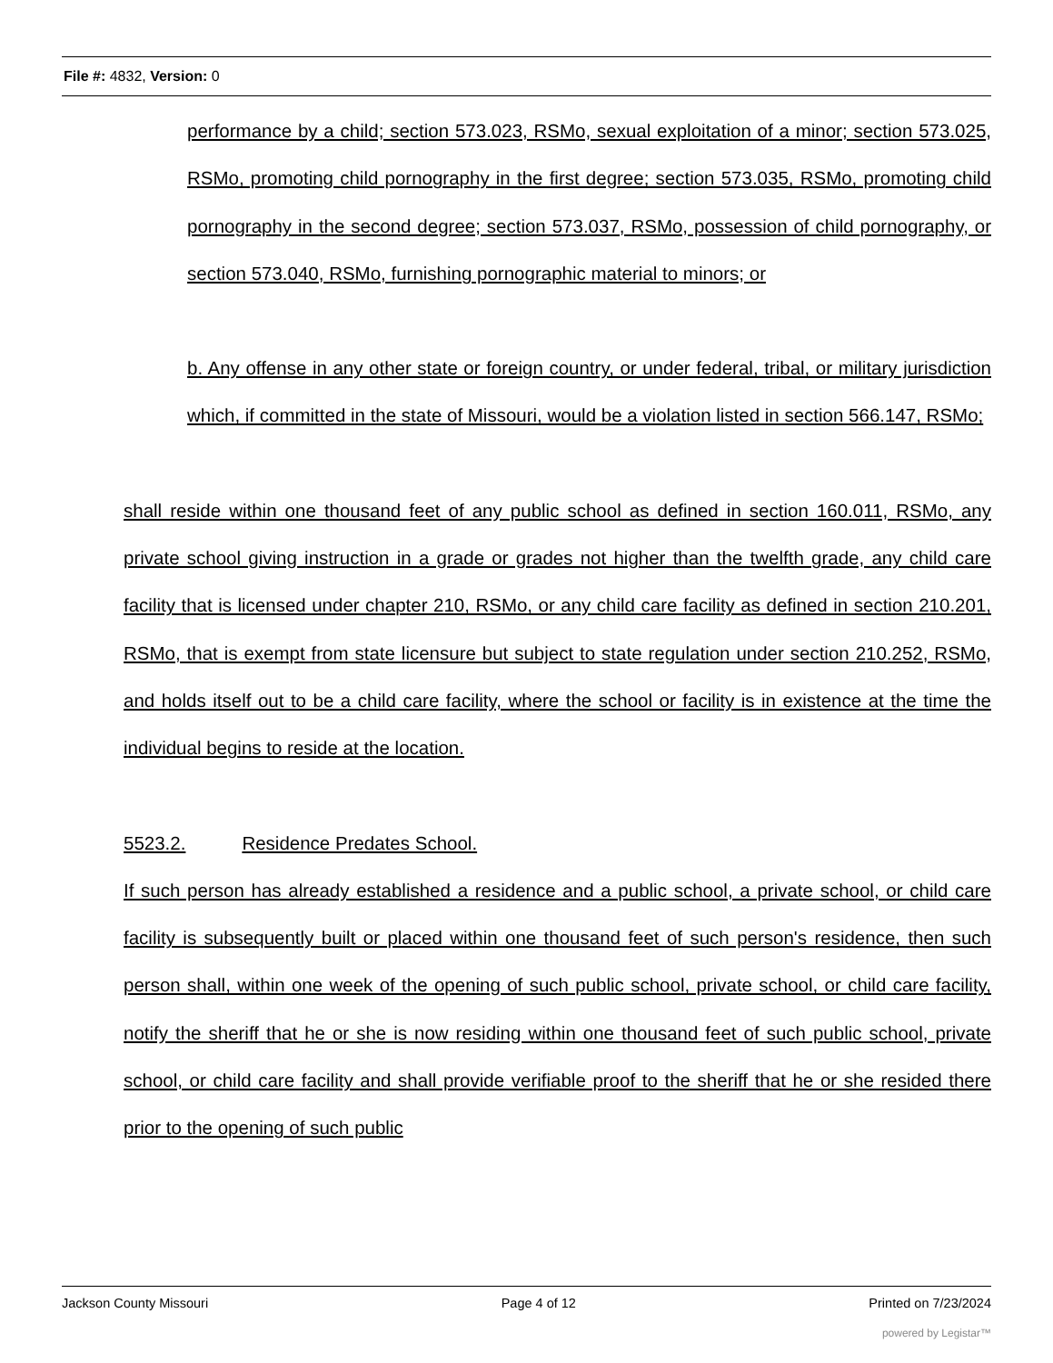File #: 4832, Version: 0
performance by a child; section 573.023, RSMo, sexual exploitation of a minor; section 573.025, RSMo, promoting child pornography in the first degree; section 573.035, RSMo, promoting child pornography in the second degree; section 573.037, RSMo, possession of child pornography, or section 573.040, RSMo, furnishing pornographic material to minors; or
b. Any offense in any other state or foreign country, or under federal, tribal, or military jurisdiction which, if committed in the state of Missouri, would be a violation listed in section 566.147, RSMo;
shall reside within one thousand feet of any public school as defined in section 160.011, RSMo, any private school giving instruction in a grade or grades not higher than the twelfth grade, any child care facility that is licensed under chapter 210, RSMo, or any child care facility as defined in section 210.201, RSMo, that is exempt from state licensure but subject to state regulation under section 210.252, RSMo, and holds itself out to be a child care facility, where the school or facility is in existence at the time the individual begins to reside at the location.
5523.2. Residence Predates School.
If such person has already established a residence and a public school, a private school, or child care facility is subsequently built or placed within one thousand feet of such person's residence, then such person shall, within one week of the opening of such public school, private school, or child care facility, notify the sheriff that he or she is now residing within one thousand feet of such public school, private school, or child care facility and shall provide verifiable proof to the sheriff that he or she resided there prior to the opening of such public
Jackson County Missouri Page 4 of 12 Printed on 7/23/2024
powered by Legistar™